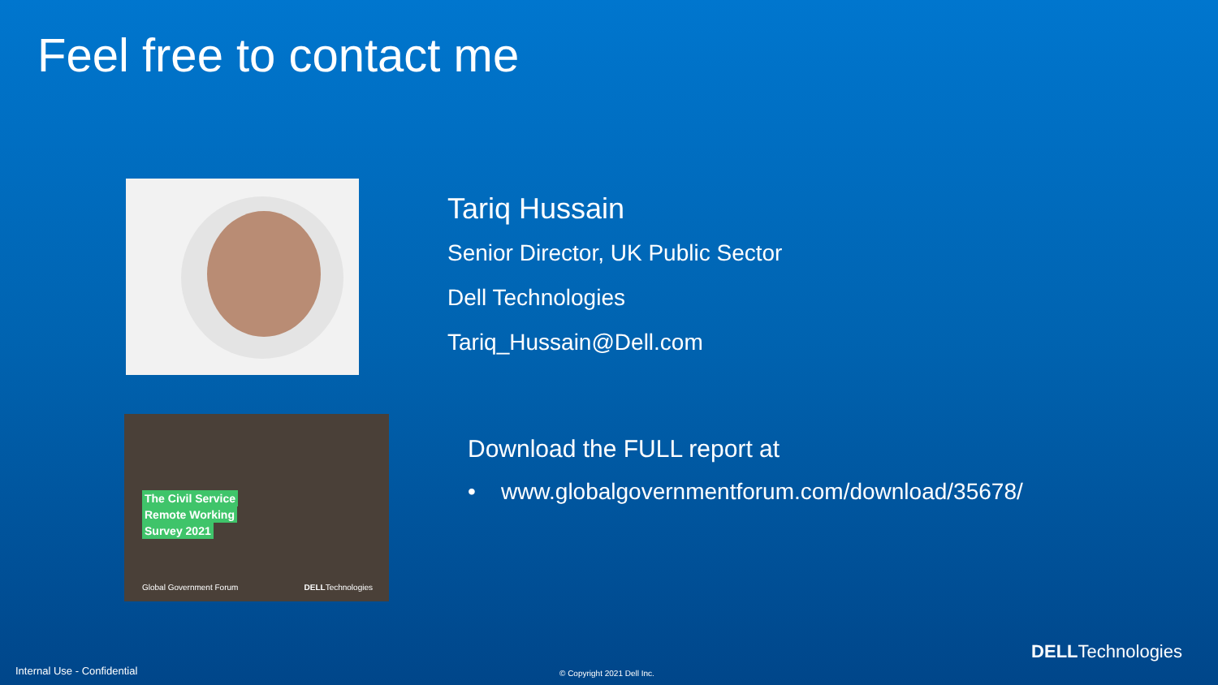Feel free to contact me
Tariq Hussain
Senior Director, UK Public Sector
Dell Technologies
Tariq_Hussain@Dell.com
The Civil Service
Remote Working
Survey 2021
Global Government Forum DELLTechnologies
Download the FULL report at
• www.globalgovernmentforum.com/download/35678/
DELLTechnologies
Internal Use - Confidential © Copyright 2021 Dell Inc.